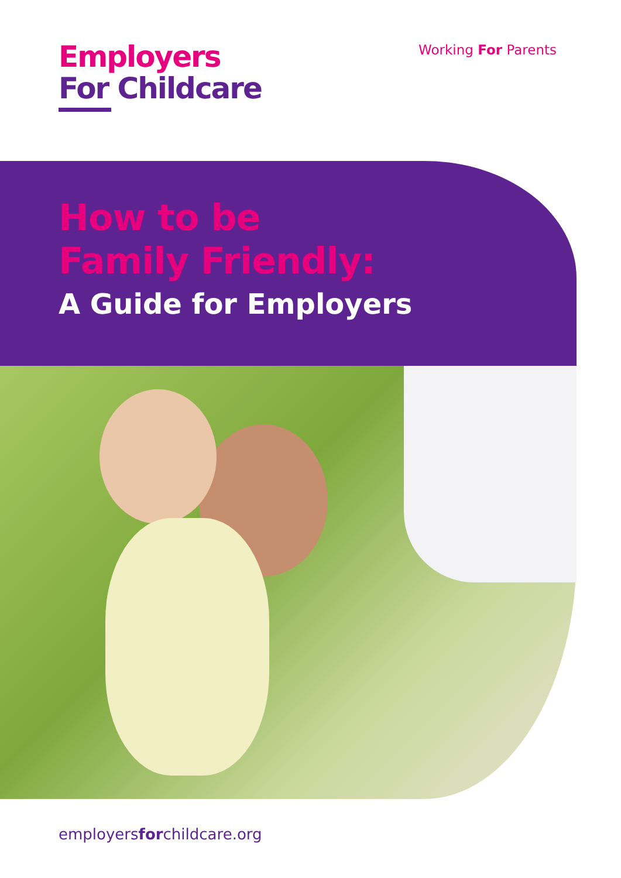Employers
For Childcare
Working For Parents
How to be
Family Friendly:
A Guide for Employers
employersforchildcare.org